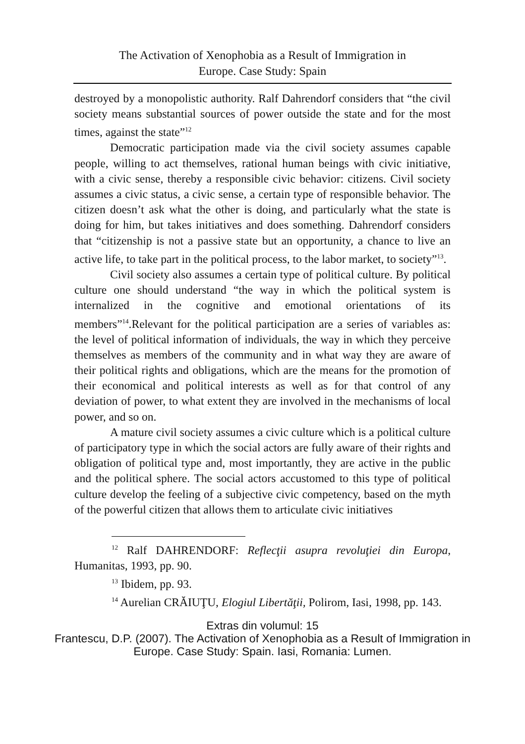The Activation of Xenophobia as a Result of Immigration in
Europe. Case Study: Spain
destroyed by a monopolistic authority. Ralf Dahrendorf considers that “the civil society means substantial sources of power outside the state and for the most times, against the state”<sup>12</sup>
Democratic participation made via the civil society assumes capable people, willing to act themselves, rational human beings with civic initiative, with a civic sense, thereby a responsible civic behavior: citizens. Civil society assumes a civic status, a civic sense, a certain type of responsible behavior. The citizen doesn’t ask what the other is doing, and particularly what the state is doing for him, but takes initiatives and does something. Dahrendorf considers that “citizenship is not a passive state but an opportunity, a chance to live an active life, to take part in the political process, to the labor market, to society”<sup>13</sup>.
Civil society also assumes a certain type of political culture. By political culture one should understand “the way in which the political system is internalized in the cognitive and emotional orientations of its members”<sup>14</sup>.Relevant for the political participation are a series of variables as: the level of political information of individuals, the way in which they perceive themselves as members of the community and in what way they are aware of their political rights and obligations, which are the means for the promotion of their economical and political interests as well as for that control of any deviation of power, to what extent they are involved in the mechanisms of local power, and so on.
A mature civil society assumes a civic culture which is a political culture of participatory type in which the social actors are fully aware of their rights and obligation of political type and, most importantly, they are active in the public and the political sphere. The social actors accustomed to this type of political culture develop the feeling of a subjective civic competency, based on the myth of the powerful citizen that allows them to articulate civic initiatives
<sup>12</sup> Ralf DAHRENDORF: Reflecţii asupra revoluţiei din Europa, Humanitas, 1993, pp. 90.
<sup>13</sup> Ibidem, pp. 93.
<sup>14</sup> Aurelian CRĂIUŢU, Elogiul Libertăţii, Polirom, Iasi, 1998, pp. 143.
Extras din volumul: 15
Frantescu, D.P. (2007). The Activation of Xenophobia as a Result of Immigration in
Europe. Case Study: Spain. Iasi, Romania: Lumen.